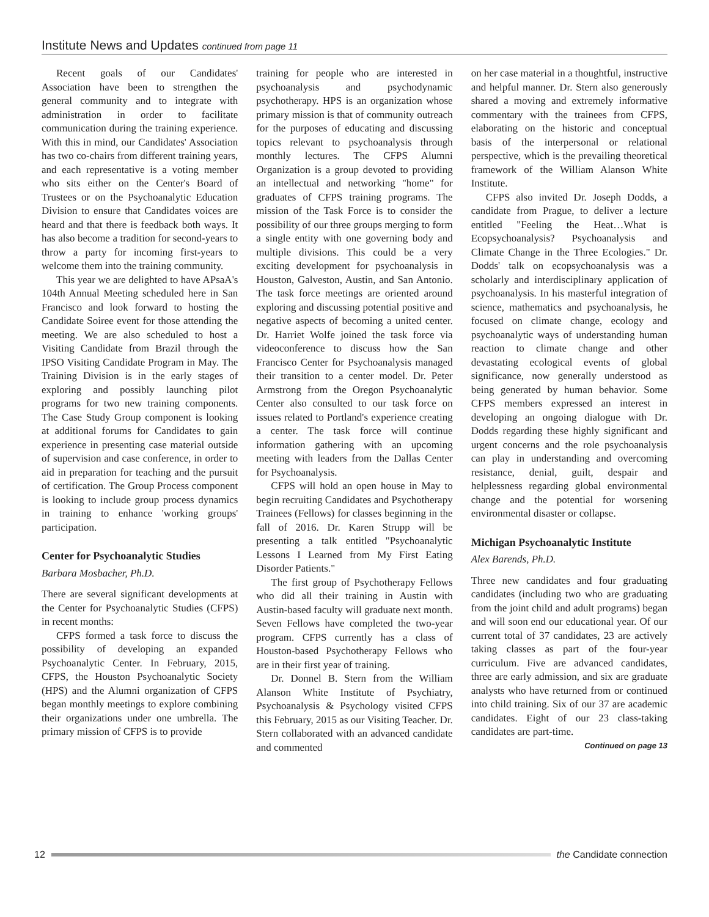Institute News and Updates continued from page 11
Recent goals of our Candidates' Association have been to strengthen the general community and to integrate with administration in order to facilitate communication during the training experience. With this in mind, our Candidates' Association has two co-chairs from different training years, and each representative is a voting member who sits either on the Center's Board of Trustees or on the Psychoanalytic Education Division to ensure that Candidates voices are heard and that there is feedback both ways. It has also become a tradition for second-years to throw a party for incoming first-years to welcome them into the training community.
This year we are delighted to have APsaA's 104th Annual Meeting scheduled here in San Francisco and look forward to hosting the Candidate Soiree event for those attending the meeting. We are also scheduled to host a Visiting Candidate from Brazil through the IPSO Visiting Candidate Program in May. The Training Division is in the early stages of exploring and possibly launching pilot programs for two new training components. The Case Study Group component is looking at additional forums for Candidates to gain experience in presenting case material outside of supervision and case conference, in order to aid in preparation for teaching and the pursuit of certification. The Group Process component is looking to include group process dynamics in training to enhance 'working groups' participation.
Center for Psychoanalytic Studies
Barbara Mosbacher, Ph.D.
There are several significant developments at the Center for Psychoanalytic Studies (CFPS) in recent months:
CFPS formed a task force to discuss the possibility of developing an expanded Psychoanalytic Center. In February, 2015, CFPS, the Houston Psychoanalytic Society (HPS) and the Alumni organization of CFPS began monthly meetings to explore combining their organizations under one umbrella. The primary mission of CFPS is to provide
training for people who are interested in psychoanalysis and psychodynamic psychotherapy. HPS is an organization whose primary mission is that of community outreach for the purposes of educating and discussing topics relevant to psychoanalysis through monthly lectures. The CFPS Alumni Organization is a group devoted to providing an intellectual and networking "home" for graduates of CFPS training programs. The mission of the Task Force is to consider the possibility of our three groups merging to form a single entity with one governing body and multiple divisions. This could be a very exciting development for psychoanalysis in Houston, Galveston, Austin, and San Antonio. The task force meetings are oriented around exploring and discussing potential positive and negative aspects of becoming a united center. Dr. Harriet Wolfe joined the task force via videoconference to discuss how the San Francisco Center for Psychoanalysis managed their transition to a center model. Dr. Peter Armstrong from the Oregon Psychoanalytic Center also consulted to our task force on issues related to Portland's experience creating a center. The task force will continue information gathering with an upcoming meeting with leaders from the Dallas Center for Psychoanalysis.
CFPS will hold an open house in May to begin recruiting Candidates and Psychotherapy Trainees (Fellows) for classes beginning in the fall of 2016. Dr. Karen Strupp will be presenting a talk entitled "Psychoanalytic Lessons I Learned from My First Eating Disorder Patients."
The first group of Psychotherapy Fellows who did all their training in Austin with Austin-based faculty will graduate next month. Seven Fellows have completed the two-year program. CFPS currently has a class of Houston-based Psychotherapy Fellows who are in their first year of training.
Dr. Donnel B. Stern from the William Alanson White Institute of Psychiatry, Psychoanalysis & Psychology visited CFPS this February, 2015 as our Visiting Teacher. Dr. Stern collaborated with an advanced candidate and commented
on her case material in a thoughtful, instructive and helpful manner. Dr. Stern also generously shared a moving and extremely informative commentary with the trainees from CFPS, elaborating on the historic and conceptual basis of the interpersonal or relational perspective, which is the prevailing theoretical framework of the William Alanson White Institute.
CFPS also invited Dr. Joseph Dodds, a candidate from Prague, to deliver a lecture entitled "Feeling the Heat…What is Ecopsychoanalysis? Psychoanalysis and Climate Change in the Three Ecologies." Dr. Dodds' talk on ecopsychoanalysis was a scholarly and interdisciplinary application of psychoanalysis. In his masterful integration of science, mathematics and psychoanalysis, he focused on climate change, ecology and psychoanalytic ways of understanding human reaction to climate change and other devastating ecological events of global significance, now generally understood as being generated by human behavior. Some CFPS members expressed an interest in developing an ongoing dialogue with Dr. Dodds regarding these highly significant and urgent concerns and the role psychoanalysis can play in understanding and overcoming resistance, denial, guilt, despair and helplessness regarding global environmental change and the potential for worsening environmental disaster or collapse.
Michigan Psychoanalytic Institute
Alex Barends, Ph.D.
Three new candidates and four graduating candidates (including two who are graduating from the joint child and adult programs) began and will soon end our educational year. Of our current total of 37 candidates, 23 are actively taking classes as part of the four-year curriculum. Five are advanced candidates, three are early admission, and six are graduate analysts who have returned from or continued into child training. Six of our 37 are academic candidates. Eight of our 23 class-taking candidates are part-time.
Continued on page 13
12 the Candidate connection